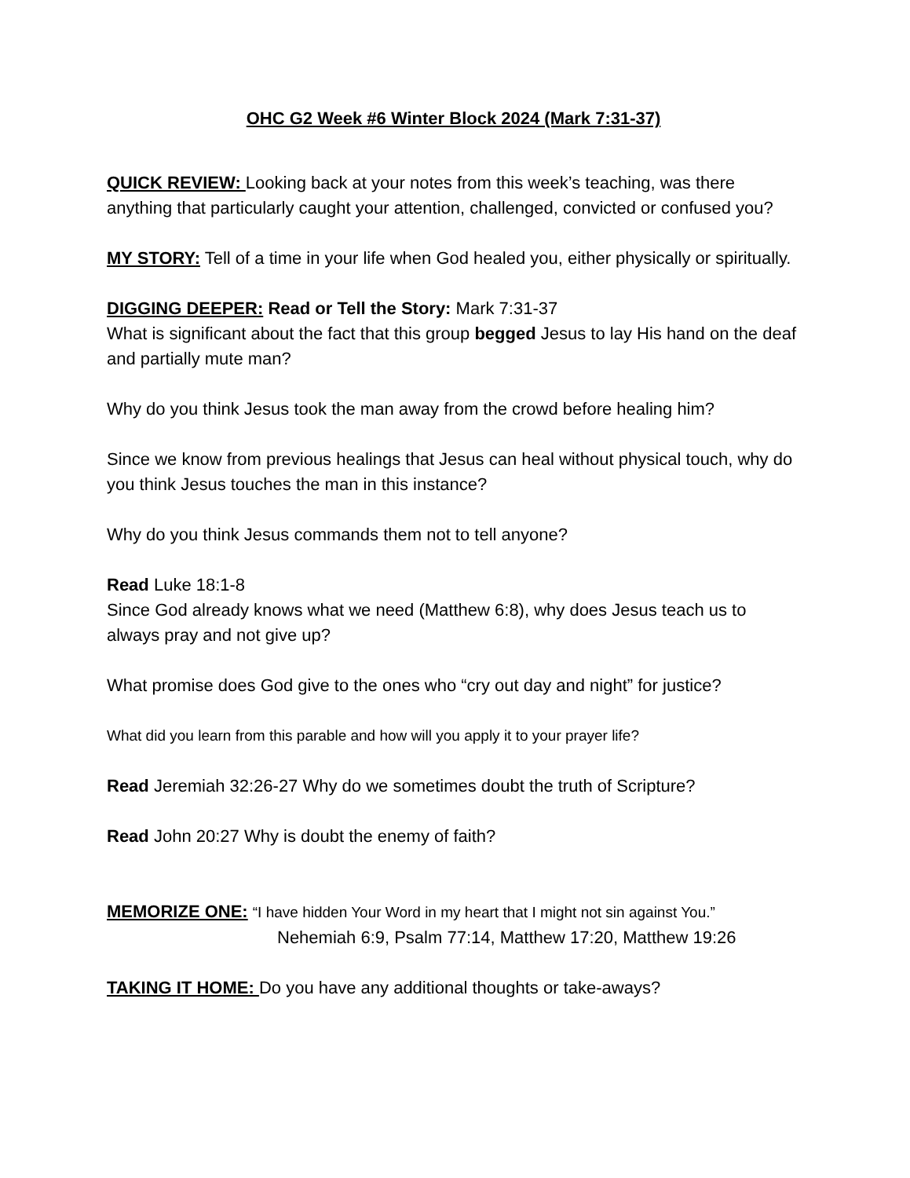OHC G2 Week #6 Winter Block 2024 (Mark 7:31-37)
QUICK REVIEW: Looking back at your notes from this week’s teaching, was there anything that particularly caught your attention, challenged, convicted or confused you?
MY STORY: Tell of a time in your life when God healed you, either physically or spiritually.
DIGGING DEEPER: Read or Tell the Story: Mark 7:31-37
What is significant about the fact that this group begged Jesus to lay His hand on the deaf and partially mute man?
Why do you think Jesus took the man away from the crowd before healing him?
Since we know from previous healings that Jesus can heal without physical touch, why do you think Jesus touches the man in this instance?
Why do you think Jesus commands them not to tell anyone?
Read Luke 18:1-8
Since God already knows what we need (Matthew 6:8), why does Jesus teach us to always pray and not give up?
What promise does God give to the ones who “cry out day and night” for justice?
What did you learn from this parable and how will you apply it to your prayer life?
Read Jeremiah 32:26-27 Why do we sometimes doubt the truth of Scripture?
Read John 20:27 Why is doubt the enemy of faith?
MEMORIZE ONE: “I have hidden Your Word in my heart that I might not sin against You.”
Nehemiah 6:9, Psalm 77:14, Matthew 17:20, Matthew 19:26
TAKING IT HOME: Do you have any additional thoughts or take-aways?